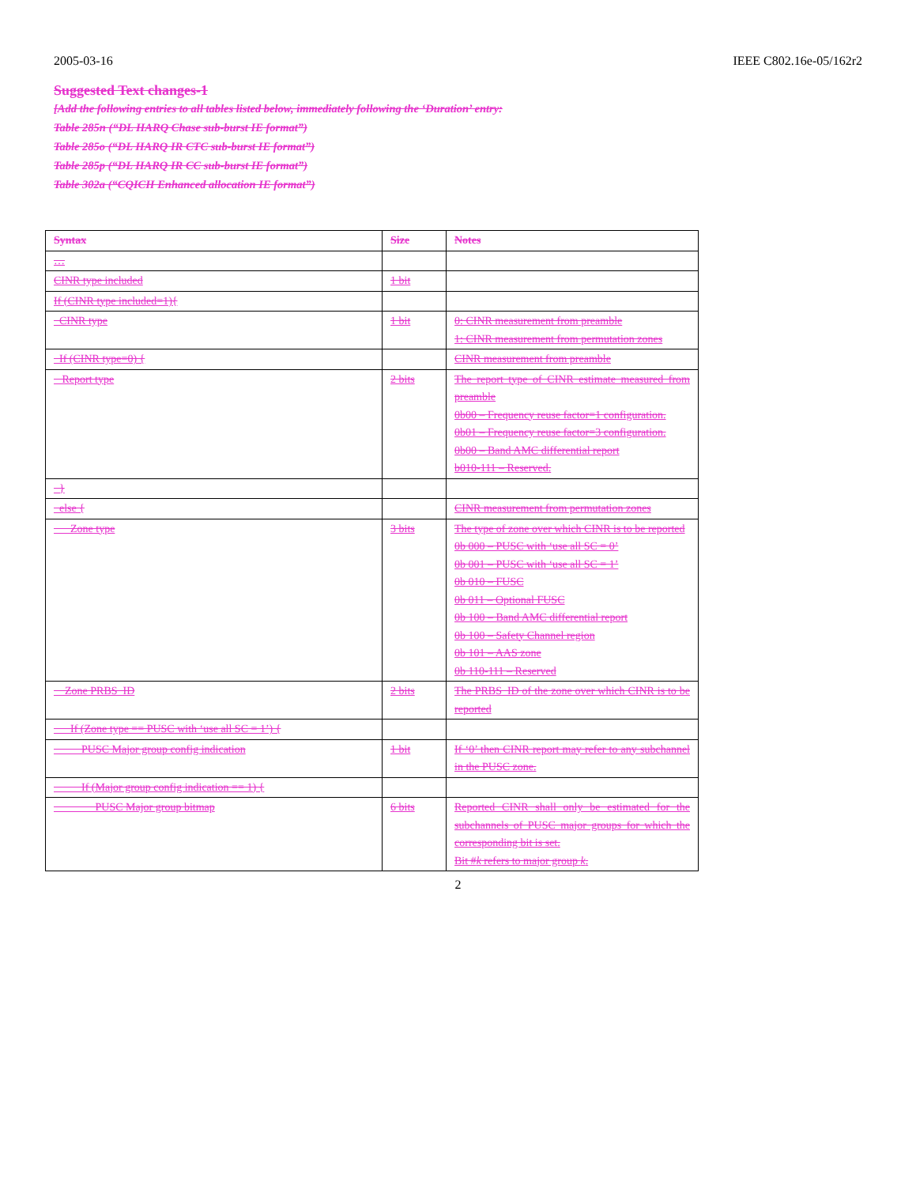2005-03-16 IEEE C802.16e-05/162r2
Suggested Text changes-1
[Add the following entries to all tables listed below, immediately following the ‘Duration’ entry:
Table 285n (“DL HARQ Chase sub-burst IE format”)
Table 285o (“DL HARQ IR CTC sub-burst IE format”)
Table 285p (“DL HARQ IR CC sub-burst IE format”)
Table 302a (“CQICH Enhanced allocation IE format”)
| Syntax | Size | Notes |
| … | | |
| CINR type included | 1 bit | |
| If (CINR type included=1){ | | |
| CINR type | 1 bit | 0: CINR measurement from preamble 1: CINR measurement from permutation zones |
| If (CINR type=0) { | | CINR measurement from preamble |
| Report type | 2 bits | The report type of CINR estimate measured from preamble 0b00 – Frequency reuse factor=1 configuration. 0b01 – Frequency reuse factor=3 configuration. 0b00 – Band AMC differential report b010-111 – Reserved. |
| } | | |
| else { | | CINR measurement from permutation zones |
| Zone type | 3 bits | The type of zone over which CINR is to be reported 0b 000 – PUSC with ‘use all SC = 0’ 0b 001 – PUSC with ‘use all SC = 1’ 0b 010 – FUSC 0b 011 – Optional FUSC 0b 100 – Band AMC differential report 0b 100 – Safety Channel region 0b 101 – AAS zone 0b 110-111 – Reserved |
| Zone PRBS_ID | 2 bits | The PRBS_ID of the zone over which CINR is to be reported |
| If (Zone type == PUSC with ‘use all SC = 1’) { | | |
| PUSC Major group config indication | 1 bit | If ‘0’ then CINR report may refer to any subchannel in the PUSC zone. |
| If (Major group config indication == 1) { | | |
| PUSC Major group bitmap | 6 bits | Reported CINR shall only be estimated for the subchannels of PUSC major groups for which the corresponding bit is set. Bit # k refers to major group k . |
2